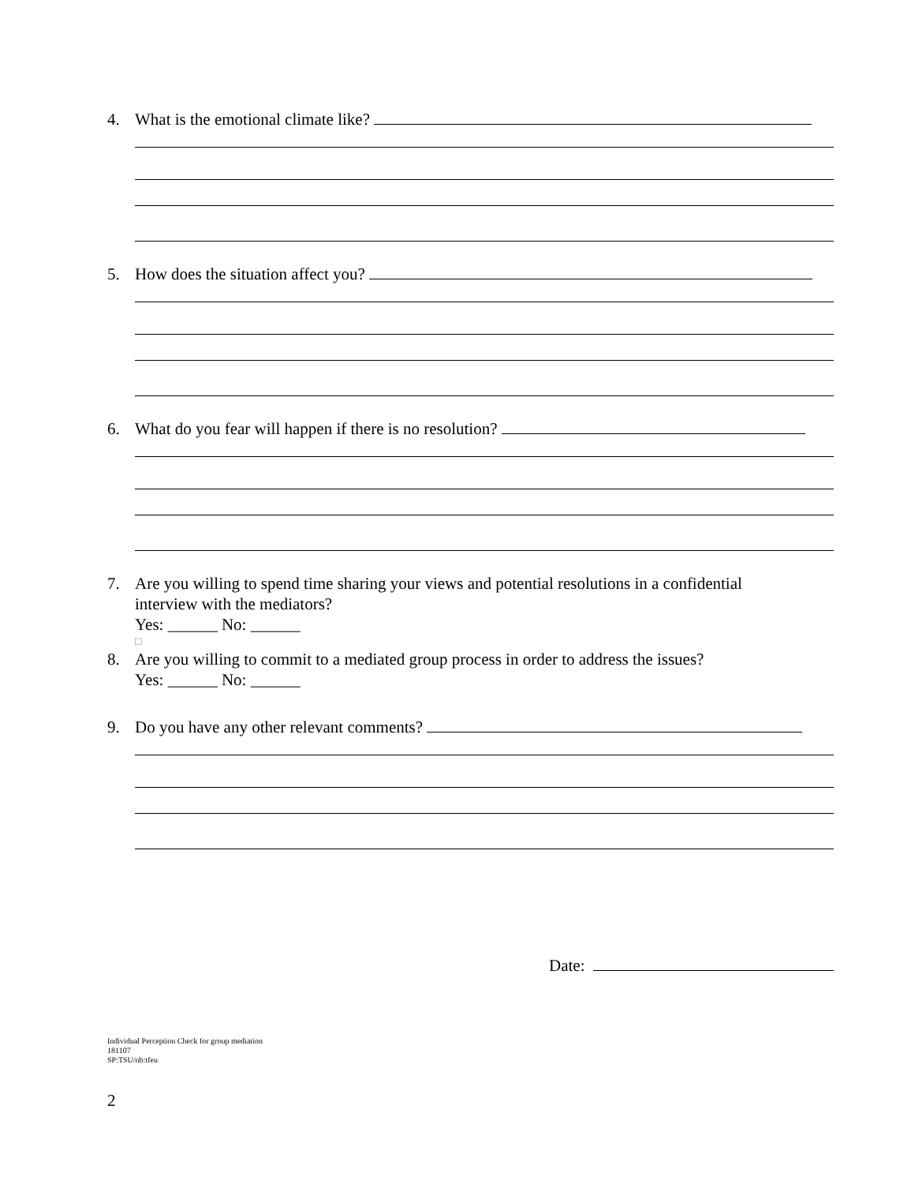4. What is the emotional climate like?
5. How does the situation affect you?
6. What do you fear will happen if there is no resolution?
7. Are you willing to spend time sharing your views and potential resolutions in a confidential
interview with the mediators?
Yes: ______ No: ______
□
8. Are you willing to commit to a mediated group process in order to address the issues?
Yes: ______ No: ______
9. Do you have any other relevant comments?
Date:
Individual Perception Check for group mediation
181107
SP:TSU/nb:tfeu
2